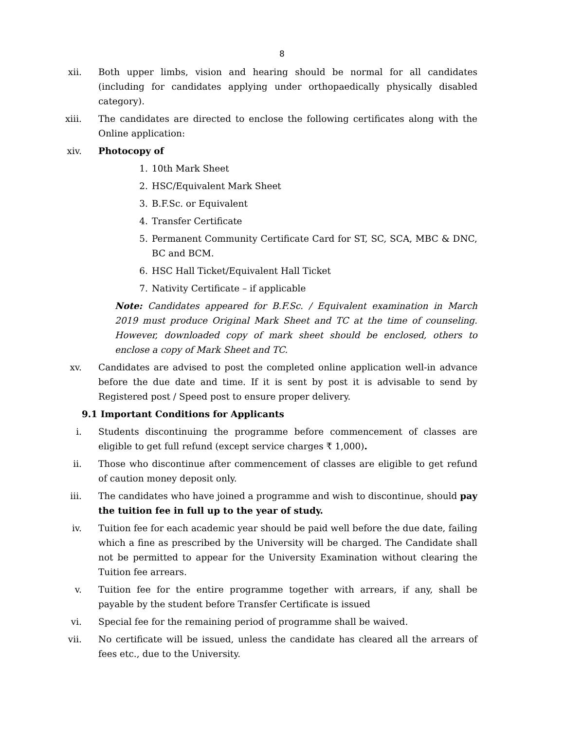8
xii. Both upper limbs, vision and hearing should be normal for all candidates (including for candidates applying under orthopaedically physically disabled category).
xiii. The candidates are directed to enclose the following certificates along with the Online application:
xiv. Photocopy of
1. 10th Mark Sheet
2. HSC/Equivalent Mark Sheet
3. B.F.Sc. or Equivalent
4. Transfer Certificate
5. Permanent Community Certificate Card for ST, SC, SCA, MBC & DNC, BC and BCM.
6. HSC Hall Ticket/Equivalent Hall Ticket
7. Nativity Certificate – if applicable
Note: Candidates appeared for B.F.Sc. / Equivalent examination in March 2019 must produce Original Mark Sheet and TC at the time of counseling. However, downloaded copy of mark sheet should be enclosed, others to enclose a copy of Mark Sheet and TC.
xv. Candidates are advised to post the completed online application well-in advance before the due date and time. If it is sent by post it is advisable to send by Registered post / Speed post to ensure proper delivery.
9.1 Important Conditions for Applicants
i. Students discontinuing the programme before commencement of classes are eligible to get full refund (except service charges ₹ 1,000).
ii. Those who discontinue after commencement of classes are eligible to get refund of caution money deposit only.
iii. The candidates who have joined a programme and wish to discontinue, should pay the tuition fee in full up to the year of study.
iv. Tuition fee for each academic year should be paid well before the due date, failing which a fine as prescribed by the University will be charged. The Candidate shall not be permitted to appear for the University Examination without clearing the Tuition fee arrears.
v. Tuition fee for the entire programme together with arrears, if any, shall be payable by the student before Transfer Certificate is issued
vi. Special fee for the remaining period of programme shall be waived.
vii. No certificate will be issued, unless the candidate has cleared all the arrears of fees etc., due to the University.